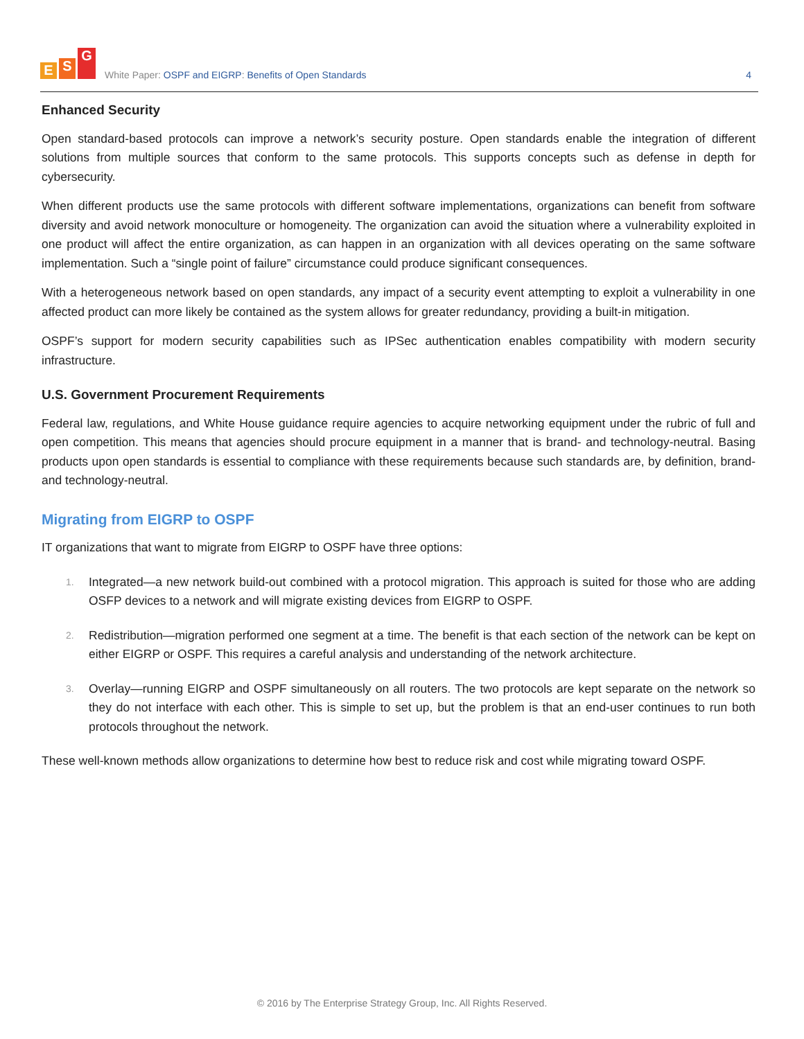E S G
White Paper: OSPF and EIGRP: Benefits of Open Standards
4
Enhanced Security
Open standard-based protocols can improve a network’s security posture. Open standards enable the integration of different solutions from multiple sources that conform to the same protocols. This supports concepts such as defense in depth for cybersecurity.
When different products use the same protocols with different software implementations, organizations can benefit from software diversity and avoid network monoculture or homogeneity. The organization can avoid the situation where a vulnerability exploited in one product will affect the entire organization, as can happen in an organization with all devices operating on the same software implementation. Such a “single point of failure” circumstance could produce significant consequences.
With a heterogeneous network based on open standards, any impact of a security event attempting to exploit a vulnerability in one affected product can more likely be contained as the system allows for greater redundancy, providing a built-in mitigation.
OSPF’s support for modern security capabilities such as IPSec authentication enables compatibility with modern security infrastructure.
U.S. Government Procurement Requirements
Federal law, regulations, and White House guidance require agencies to acquire networking equipment under the rubric of full and open competition. This means that agencies should procure equipment in a manner that is brand- and technology-neutral. Basing products upon open standards is essential to compliance with these requirements because such standards are, by definition, brand- and technology-neutral.
Migrating from EIGRP to OSPF
IT organizations that want to migrate from EIGRP to OSPF have three options:
1. Integrated—a new network build-out combined with a protocol migration. This approach is suited for those who are adding OSFP devices to a network and will migrate existing devices from EIGRP to OSPF.
2. Redistribution—migration performed one segment at a time. The benefit is that each section of the network can be kept on either EIGRP or OSPF. This requires a careful analysis and understanding of the network architecture.
3. Overlay—running EIGRP and OSPF simultaneously on all routers. The two protocols are kept separate on the network so they do not interface with each other. This is simple to set up, but the problem is that an end-user continues to run both protocols throughout the network.
These well-known methods allow organizations to determine how best to reduce risk and cost while migrating toward OSPF.
© 2016 by The Enterprise Strategy Group, Inc. All Rights Reserved.